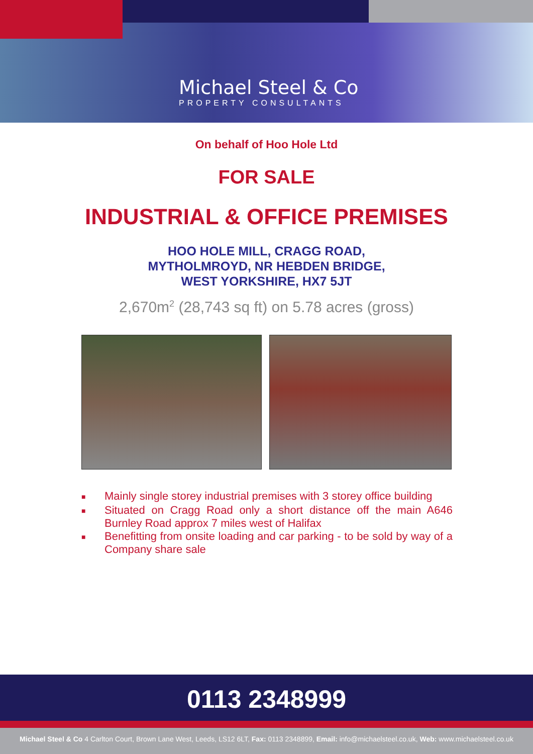Michael Steel & Co
PROPERTY CONSULTANTS
On behalf of Hoo Hole Ltd
FOR SALE
INDUSTRIAL & OFFICE PREMISES
HOO HOLE MILL, CRAGG ROAD,
MYTHOLMROYD, NR HEBDEN BRIDGE,
WEST YORKSHIRE, HX7 5JT
2,670m<sup>2</sup> (28,743 sq ft) on 5.78 acres (gross)
■ Mainly single storey industrial premises with 3 storey office building
■ Situated on Cragg Road only a short distance off the main A646 Burnley Road approx 7 miles west of Halifax
■ Benefitting from onsite loading and car parking - to be sold by way of a Company share sale
0113 2348999
Michael Steel & Co 4 Carlton Court, Brown Lane West, Leeds, LS12 6LT, Fax: 0113 2348899, Email: info@michaelsteel.co.uk, Web: www.michaelsteel.co.uk